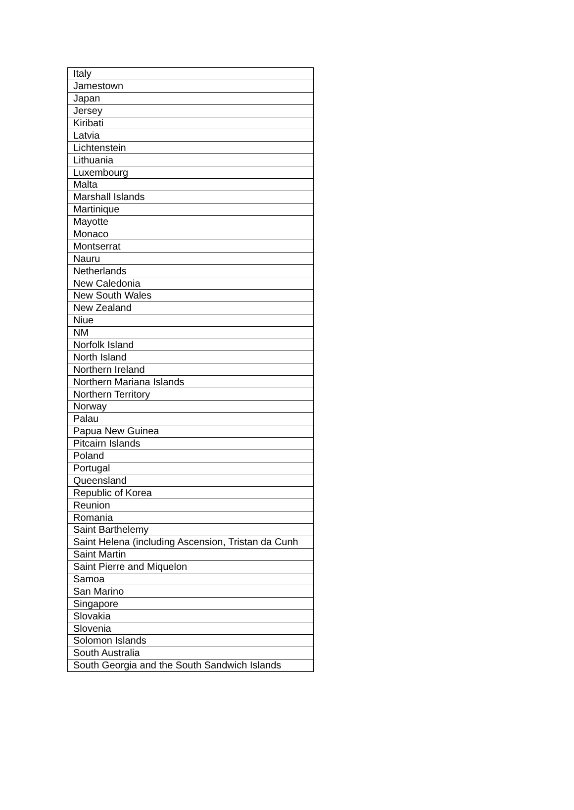| Italy |
| Jamestown |
| Japan |
| Jersey |
| Kiribati |
| Latvia |
| Lichtenstein |
| Lithuania |
| Luxembourg |
| Malta |
| Marshall Islands |
| Martinique |
| Mayotte |
| Monaco |
| Montserrat |
| Nauru |
| Netherlands |
| New Caledonia |
| New South Wales |
| New Zealand |
| Niue |
| NM |
| Norfolk Island |
| North Island |
| Northern Ireland |
| Northern Mariana Islands |
| Northern Territory |
| Norway |
| Palau |
| Papua New Guinea |
| Pitcairn Islands |
| Poland |
| Portugal |
| Queensland |
| Republic of Korea |
| Reunion |
| Romania |
| Saint Barthelemy |
| Saint Helena (including Ascension, Tristan da Cunh |
| Saint Martin |
| Saint Pierre and Miquelon |
| Samoa |
| San Marino |
| Singapore |
| Slovakia |
| Slovenia |
| Solomon Islands |
| South Australia |
| South Georgia and the South Sandwich Islands |